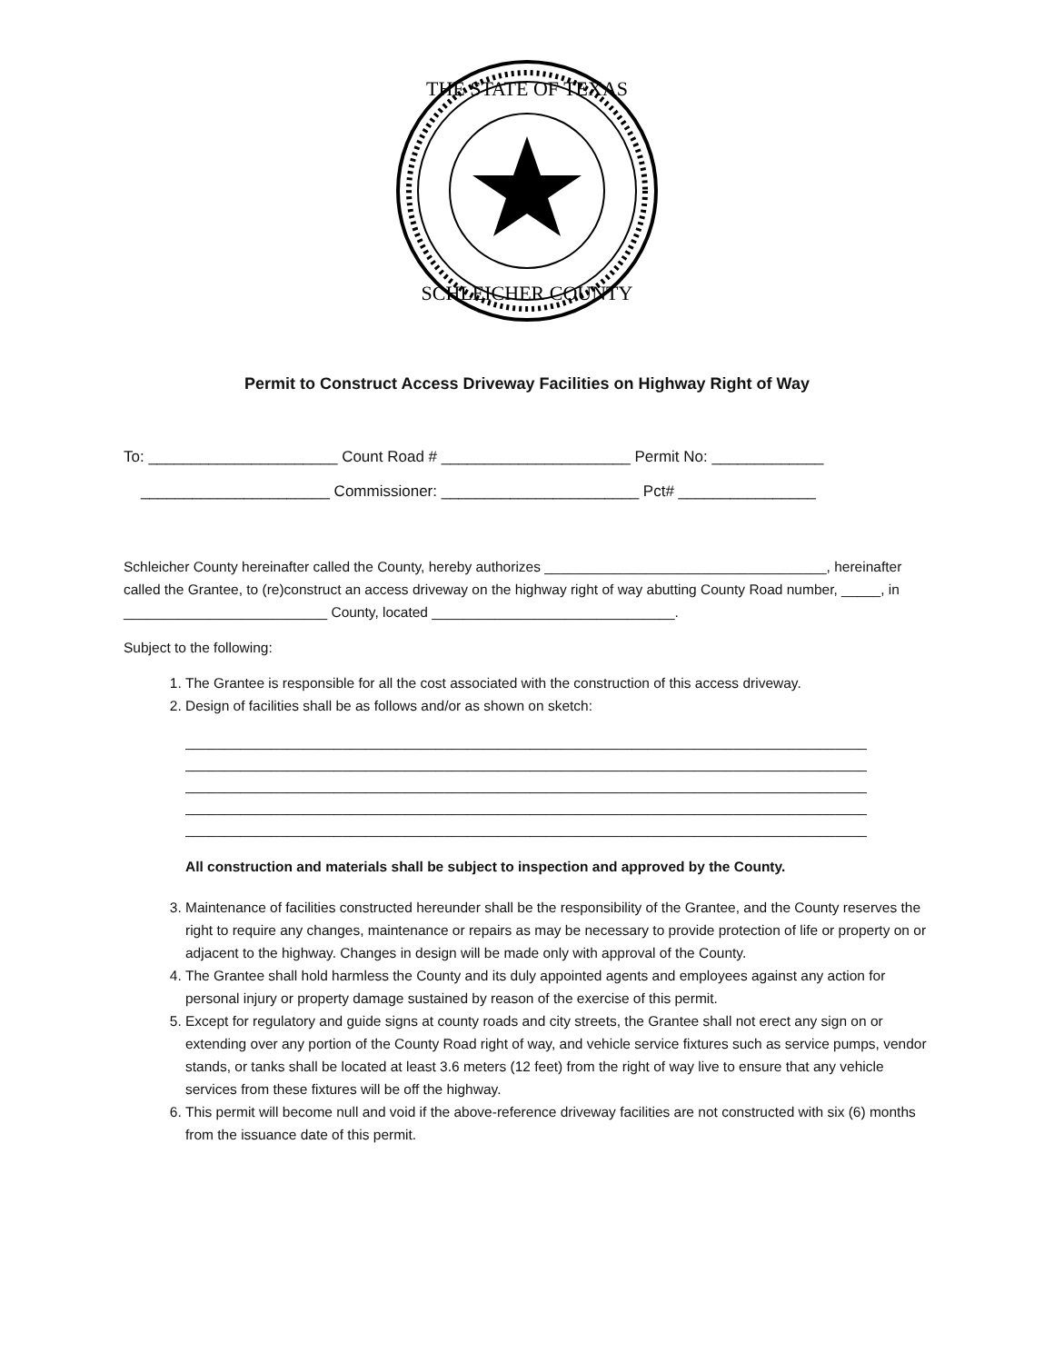THE STATE OF TEXAS
SCHLEICHER COUNTY
Permit to Construct Access Driveway Facilities on Highway Right of Way
To: ______________________ Count Road # ______________________ Permit No: _____________
______________________ Commissioner: _______________________ Pct# ________________
Schleicher County hereinafter called the County, hereby authorizes ____________________________________, hereinafter called the Grantee, to (re)construct an access driveway on the highway right of way abutting County Road number, _____, in __________________________ County, located _______________________________.
Subject to the following:
1. The Grantee is responsible for all the cost associated with the construction of this access driveway.
2. Design of facilities shall be as follows and/or as shown on sketch:
_______________________________________________________________________________________
_______________________________________________________________________________________
_______________________________________________________________________________________
_______________________________________________________________________________________
_______________________________________________________________________________________
All construction and materials shall be subject to inspection and approved by the County.
3. Maintenance of facilities constructed hereunder shall be the responsibility of the Grantee, and the County reserves the right to require any changes, maintenance or repairs as may be necessary to provide protection of life or property on or adjacent to the highway. Changes in design will be made only with approval of the County.
4. The Grantee shall hold harmless the County and its duly appointed agents and employees against any action for personal injury or property damage sustained by reason of the exercise of this permit.
5. Except for regulatory and guide signs at county roads and city streets, the Grantee shall not erect any sign on or extending over any portion of the County Road right of way, and vehicle service fixtures such as service pumps, vendor stands, or tanks shall be located at least 3.6 meters (12 feet) from the right of way live to ensure that any vehicle services from these fixtures will be off the highway.
6. This permit will become null and void if the above-reference driveway facilities are not constructed with six (6) months from the issuance date of this permit.